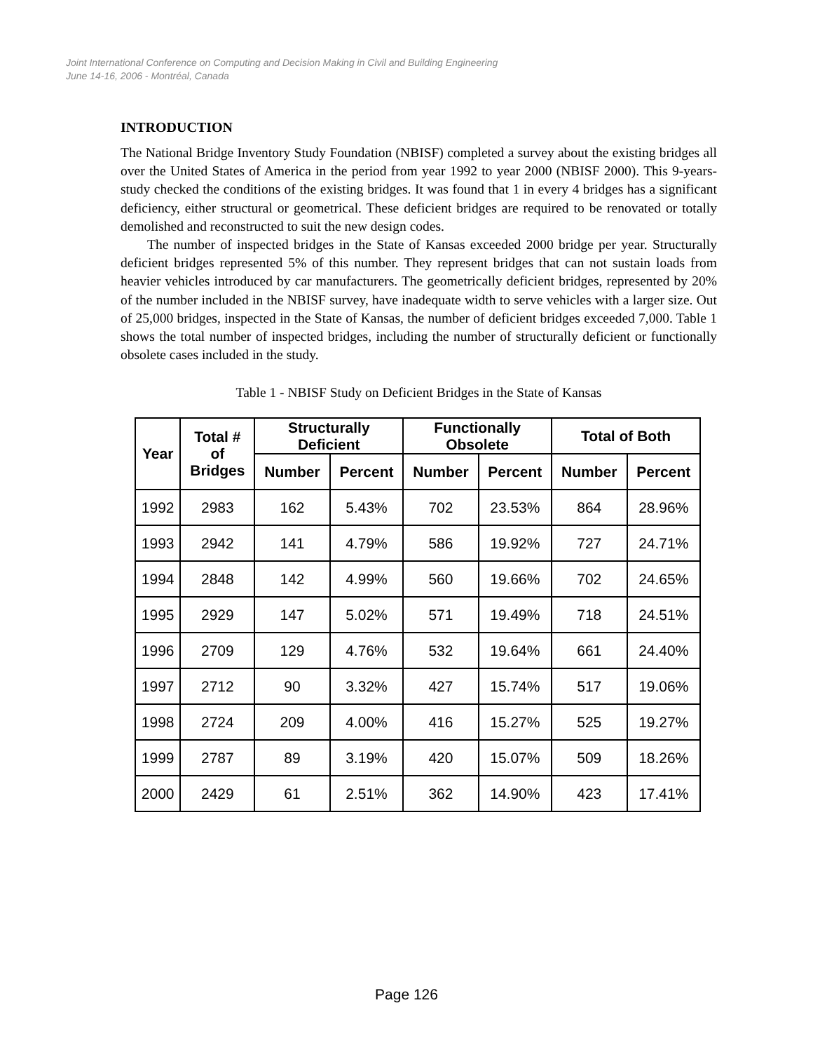Joint International Conference on Computing and Decision Making in Civil and Building Engineering
June 14-16, 2006 - Montréal, Canada
INTRODUCTION
The National Bridge Inventory Study Foundation (NBISF) completed a survey about the existing bridges all over the United States of America in the period from year 1992 to year 2000 (NBISF 2000). This 9-years-study checked the conditions of the existing bridges. It was found that 1 in every 4 bridges has a significant deficiency, either structural or geometrical. These deficient bridges are required to be renovated or totally demolished and reconstructed to suit the new design codes.
The number of inspected bridges in the State of Kansas exceeded 2000 bridge per year. Structurally deficient bridges represented 5% of this number. They represent bridges that can not sustain loads from heavier vehicles introduced by car manufacturers. The geometrically deficient bridges, represented by 20% of the number included in the NBISF survey, have inadequate width to serve vehicles with a larger size. Out of 25,000 bridges, inspected in the State of Kansas, the number of deficient bridges exceeded 7,000. Table 1 shows the total number of inspected bridges, including the number of structurally deficient or functionally obsolete cases included in the study.
Table 1 - NBISF Study on Deficient Bridges in the State of Kansas
| Year | Total # of Bridges | Structurally Deficient | | Functionally Obsolete | | Total of Both | |
| --- | --- | --- | --- | --- | --- | --- | --- |
| | | Number | Percent | Number | Percent | Number | Percent |
| 1992 | 2983 | 162 | 5.43% | 702 | 23.53% | 864 | 28.96% |
| 1993 | 2942 | 141 | 4.79% | 586 | 19.92% | 727 | 24.71% |
| 1994 | 2848 | 142 | 4.99% | 560 | 19.66% | 702 | 24.65% |
| 1995 | 2929 | 147 | 5.02% | 571 | 19.49% | 718 | 24.51% |
| 1996 | 2709 | 129 | 4.76% | 532 | 19.64% | 661 | 24.40% |
| 1997 | 2712 | 90 | 3.32% | 427 | 15.74% | 517 | 19.06% |
| 1998 | 2724 | 209 | 4.00% | 416 | 15.27% | 525 | 19.27% |
| 1999 | 2787 | 89 | 3.19% | 420 | 15.07% | 509 | 18.26% |
| 2000 | 2429 | 61 | 2.51% | 362 | 14.90% | 423 | 17.41% |
Page 126